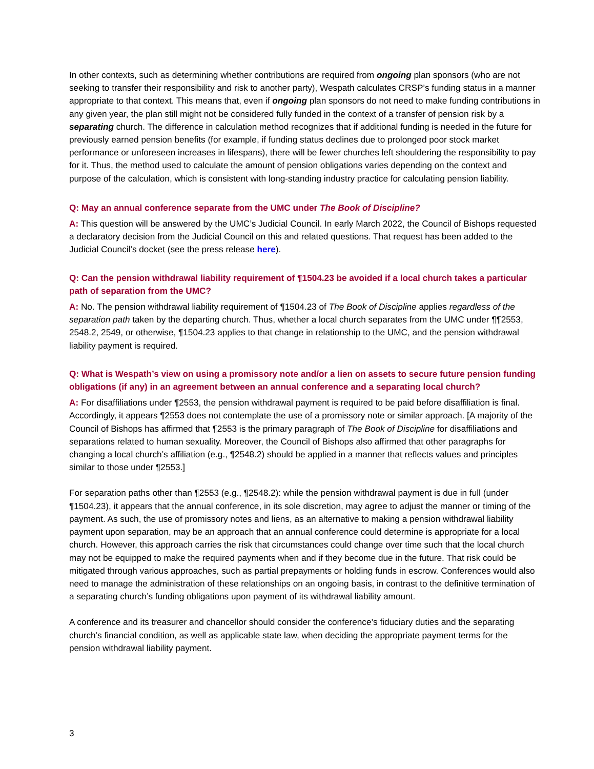In other contexts, such as determining whether contributions are required from ongoing plan sponsors (who are not seeking to transfer their responsibility and risk to another party), Wespath calculates CRSP’s funding status in a manner appropriate to that context. This means that, even if ongoing plan sponsors do not need to make funding contributions in any given year, the plan still might not be considered fully funded in the context of a transfer of pension risk by a separating church. The difference in calculation method recognizes that if additional funding is needed in the future for previously earned pension benefits (for example, if funding status declines due to prolonged poor stock market performance or unforeseen increases in lifespans), there will be fewer churches left shouldering the responsibility to pay for it. Thus, the method used to calculate the amount of pension obligations varies depending on the context and purpose of the calculation, which is consistent with long-standing industry practice for calculating pension liability.
Q: May an annual conference separate from the UMC under The Book of Discipline?
A: This question will be answered by the UMC’s Judicial Council. In early March 2022, the Council of Bishops requested a declaratory decision from the Judicial Council on this and related questions. That request has been added to the Judicial Council’s docket (see the press release here).
Q: Can the pension withdrawal liability requirement of ¶1504.23 be avoided if a local church takes a particular path of separation from the UMC?
A: No. The pension withdrawal liability requirement of ¶1504.23 of The Book of Discipline applies regardless of the separation path taken by the departing church. Thus, whether a local church separates from the UMC under ¶¶2553, 2548.2, 2549, or otherwise, ¶1504.23 applies to that change in relationship to the UMC, and the pension withdrawal liability payment is required.
Q: What is Wespath’s view on using a promissory note and/or a lien on assets to secure future pension funding obligations (if any) in an agreement between an annual conference and a separating local church?
A: For disaffiliations under ¶2553, the pension withdrawal payment is required to be paid before disaffiliation is final. Accordingly, it appears ¶2553 does not contemplate the use of a promissory note or similar approach. [A majority of the Council of Bishops has affirmed that ¶2553 is the primary paragraph of The Book of Discipline for disaffiliations and separations related to human sexuality. Moreover, the Council of Bishops also affirmed that other paragraphs for changing a local church’s affiliation (e.g., ¶2548.2) should be applied in a manner that reflects values and principles similar to those under ¶2553.]
For separation paths other than ¶2553 (e.g., ¶2548.2): while the pension withdrawal payment is due in full (under ¶1504.23), it appears that the annual conference, in its sole discretion, may agree to adjust the manner or timing of the payment. As such, the use of promissory notes and liens, as an alternative to making a pension withdrawal liability payment upon separation, may be an approach that an annual conference could determine is appropriate for a local church. However, this approach carries the risk that circumstances could change over time such that the local church may not be equipped to make the required payments when and if they become due in the future. That risk could be mitigated through various approaches, such as partial prepayments or holding funds in escrow. Conferences would also need to manage the administration of these relationships on an ongoing basis, in contrast to the definitive termination of a separating church’s funding obligations upon payment of its withdrawal liability amount.
A conference and its treasurer and chancellor should consider the conference’s fiduciary duties and the separating church’s financial condition, as well as applicable state law, when deciding the appropriate payment terms for the pension withdrawal liability payment.
3